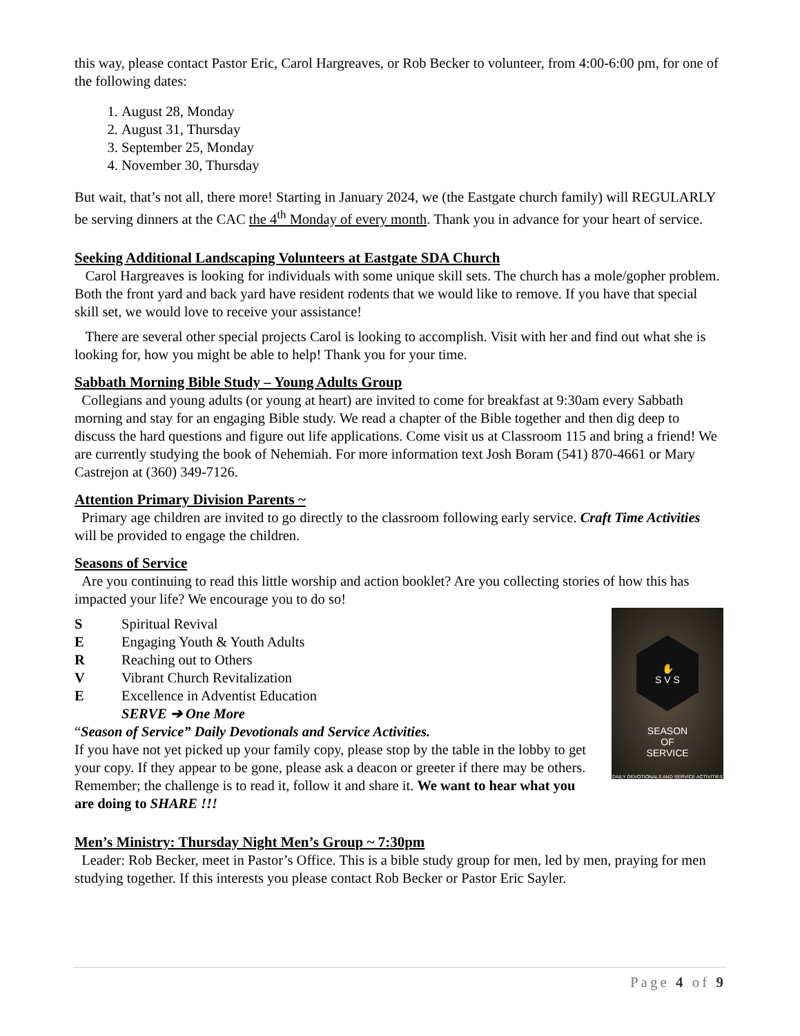this way, please contact Pastor Eric, Carol Hargreaves, or Rob Becker to volunteer, from 4:00-6:00 pm, for one of the following dates:
1. August 28, Monday
2. August 31, Thursday
3. September 25, Monday
4. November 30, Thursday
But wait, that’s not all, there more! Starting in January 2024, we (the Eastgate church family) will REGULARLY be serving dinners at the CAC the 4<sup>th</sup> Monday of every month. Thank you in advance for your heart of service.
Seeking Additional Landscaping Volunteers at Eastgate SDA Church
Carol Hargreaves is looking for individuals with some unique skill sets. The church has a mole/gopher problem. Both the front yard and back yard have resident rodents that we would like to remove. If you have that special skill set, we would love to receive your assistance!
There are several other special projects Carol is looking to accomplish. Visit with her and find out what she is looking for, how you might be able to help! Thank you for your time.
Sabbath Morning Bible Study – Young Adults Group
Collegians and young adults (or young at heart) are invited to come for breakfast at 9:30am every Sabbath morning and stay for an engaging Bible study. We read a chapter of the Bible together and then dig deep to discuss the hard questions and figure out life applications. Come visit us at Classroom 115 and bring a friend! We are currently studying the book of Nehemiah. For more information text Josh Boram (541) 870-4661 or Mary Castrejon at (360) 349-7126.
Attention Primary Division Parents ~
Primary age children are invited to go directly to the classroom following early service. Craft Time Activities will be provided to engage the children.
Seasons of Service
Are you continuing to read this little worship and action booklet? Are you collecting stories of how this has impacted your life? We encourage you to do so!
✋
S V S
SEASON
OF
SERVICE
DAILY DEVOTIONALS AND SERVICE ACTIVITIES
S Spiritual Revival
E Engaging Youth & Youth Adults
R Reaching out to Others
V Vibrant Church Revitalization
E Excellence in Adventist Education
SERVE ➔ One More
“Season of Service” Daily Devotionals and Service Activities.
If you have not yet picked up your family copy, please stop by the table in the lobby to get your copy. If they appear to be gone, please ask a deacon or greeter if there may be others.
Remember; the challenge is to read it, follow it and share it. We want to hear what you are doing to SHARE !!!
Men’s Ministry: Thursday Night Men’s Group ~ 7:30pm
Leader: Rob Becker, meet in Pastor’s Office. This is a bible study group for men, led by men, praying for men studying together. If this interests you please contact Rob Becker or Pastor Eric Sayler.
Page 4 of 9